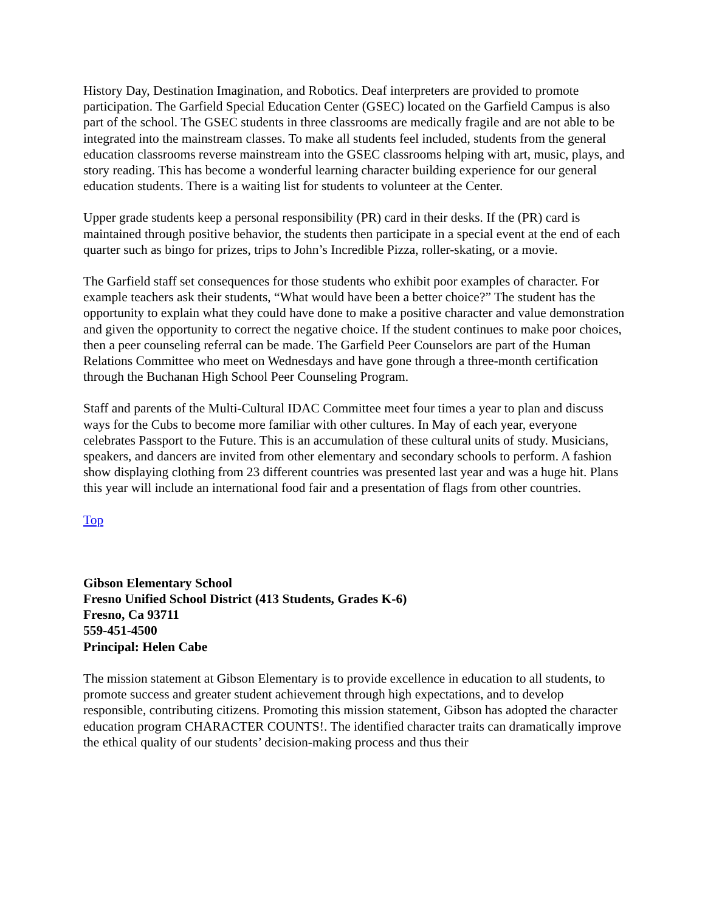History Day, Destination Imagination, and Robotics. Deaf interpreters are provided to promote participation. The Garfield Special Education Center (GSEC) located on the Garfield Campus is also part of the school. The GSEC students in three classrooms are medically fragile and are not able to be integrated into the mainstream classes. To make all students feel included, students from the general education classrooms reverse mainstream into the GSEC classrooms helping with art, music, plays, and story reading. This has become a wonderful learning character building experience for our general education students. There is a waiting list for students to volunteer at the Center.
Upper grade students keep a personal responsibility (PR) card in their desks. If the (PR) card is maintained through positive behavior, the students then participate in a special event at the end of each quarter such as bingo for prizes, trips to John’s Incredible Pizza, roller-skating, or a movie.
The Garfield staff set consequences for those students who exhibit poor examples of character. For example teachers ask their students, “What would have been a better choice?” The student has the opportunity to explain what they could have done to make a positive character and value demonstration and given the opportunity to correct the negative choice. If the student continues to make poor choices, then a peer counseling referral can be made. The Garfield Peer Counselors are part of the Human Relations Committee who meet on Wednesdays and have gone through a three-month certification through the Buchanan High School Peer Counseling Program.
Staff and parents of the Multi-Cultural IDAC Committee meet four times a year to plan and discuss ways for the Cubs to become more familiar with other cultures. In May of each year, everyone celebrates Passport to the Future. This is an accumulation of these cultural units of study. Musicians, speakers, and dancers are invited from other elementary and secondary schools to perform. A fashion show displaying clothing from 23 different countries was presented last year and was a huge hit. Plans this year will include an international food fair and a presentation of flags from other countries.
Top
Gibson Elementary School
Fresno Unified School District (413 Students, Grades K-6)
Fresno, Ca 93711
559-451-4500
Principal: Helen Cabe
The mission statement at Gibson Elementary is to provide excellence in education to all students, to promote success and greater student achievement through high expectations, and to develop responsible, contributing citizens. Promoting this mission statement, Gibson has adopted the character education program CHARACTER COUNTS!. The identified character traits can dramatically improve the ethical quality of our students’ decision-making process and thus their